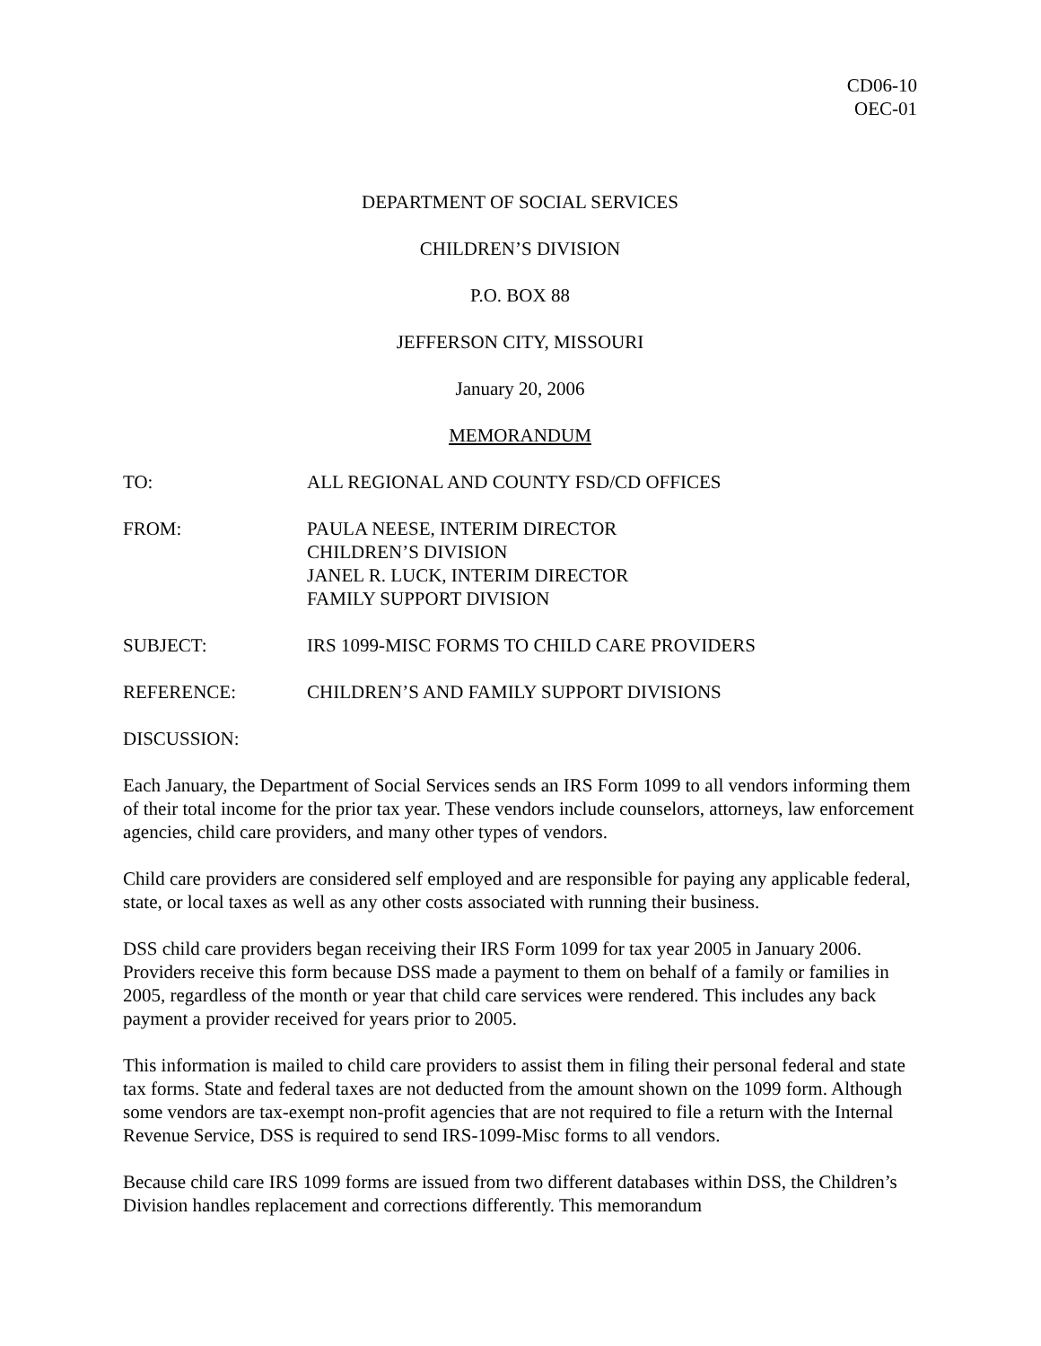CD06-10
OEC-01
DEPARTMENT OF SOCIAL SERVICES
CHILDREN’S DIVISION
P.O. BOX 88
JEFFERSON CITY, MISSOURI
January 20, 2006
MEMORANDUM
TO: ALL REGIONAL AND COUNTY FSD/CD OFFICES
FROM: PAULA NEESE, INTERIM DIRECTOR
CHILDREN’S DIVISION
JANEL R. LUCK, INTERIM DIRECTOR
FAMILY SUPPORT DIVISION
SUBJECT: IRS 1099-MISC FORMS TO CHILD CARE PROVIDERS
REFERENCE: CHILDREN’S AND FAMILY SUPPORT DIVISIONS
DISCUSSION:
Each January, the Department of Social Services sends an IRS Form 1099 to all vendors informing them of their total income for the prior tax year. These vendors include counselors, attorneys, law enforcement agencies, child care providers, and many other types of vendors.
Child care providers are considered self employed and are responsible for paying any applicable federal, state, or local taxes as well as any other costs associated with running their business.
DSS child care providers began receiving their IRS Form 1099 for tax year 2005 in January 2006. Providers receive this form because DSS made a payment to them on behalf of a family or families in 2005, regardless of the month or year that child care services were rendered. This includes any back payment a provider received for years prior to 2005.
This information is mailed to child care providers to assist them in filing their personal federal and state tax forms. State and federal taxes are not deducted from the amount shown on the 1099 form. Although some vendors are tax-exempt non-profit agencies that are not required to file a return with the Internal Revenue Service, DSS is required to send IRS-1099-Misc forms to all vendors.
Because child care IRS 1099 forms are issued from two different databases within DSS, the Children’s Division handles replacement and corrections differently. This memorandum